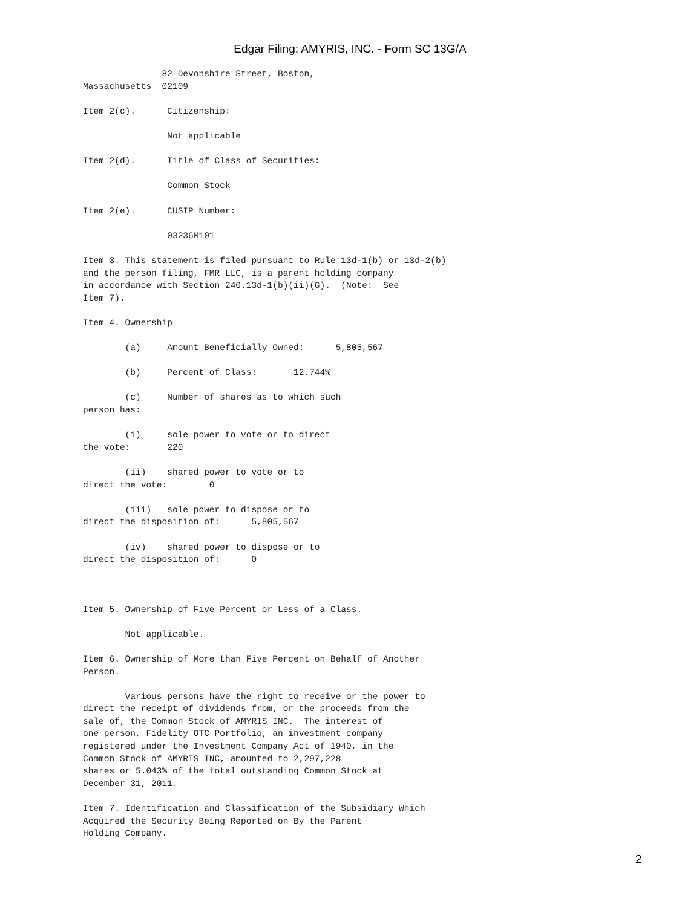Edgar Filing: AMYRIS, INC. - Form SC 13G/A
               82 Devonshire Street, Boston,
Massachusetts  02109

Item 2(c).      Citizenship:

                Not applicable

Item 2(d).      Title of Class of Securities:

                Common Stock

Item 2(e).      CUSIP Number:

                03236M101

Item 3. This statement is filed pursuant to Rule 13d-1(b) or 13d-2(b)
and the person filing, FMR LLC, is a parent holding company
in accordance with Section 240.13d-1(b)(ii)(G).  (Note:  See
Item 7).

Item 4. Ownership

        (a)     Amount Beneficially Owned:      5,805,567

        (b)     Percent of Class:       12.744%

        (c)     Number of shares as to which such
person has:

        (i)     sole power to vote or to direct
the vote:       220

        (ii)    shared power to vote or to
direct the vote:        0

        (iii)   sole power to dispose or to
direct the disposition of:      5,805,567

        (iv)    shared power to dispose or to
direct the disposition of:      0



Item 5. Ownership of Five Percent or Less of a Class.

        Not applicable.

Item 6. Ownership of More than Five Percent on Behalf of Another
Person.

        Various persons have the right to receive or the power to
direct the receipt of dividends from, or the proceeds from the
sale of, the Common Stock of AMYRIS INC.  The interest of
one person, Fidelity OTC Portfolio, an investment company
registered under the Investment Company Act of 1940, in the
Common Stock of AMYRIS INC, amounted to 2,297,228
shares or 5.043% of the total outstanding Common Stock at
December 31, 2011.

Item 7. Identification and Classification of the Subsidiary Which
Acquired the Security Being Reported on By the Parent
Holding Company.
2